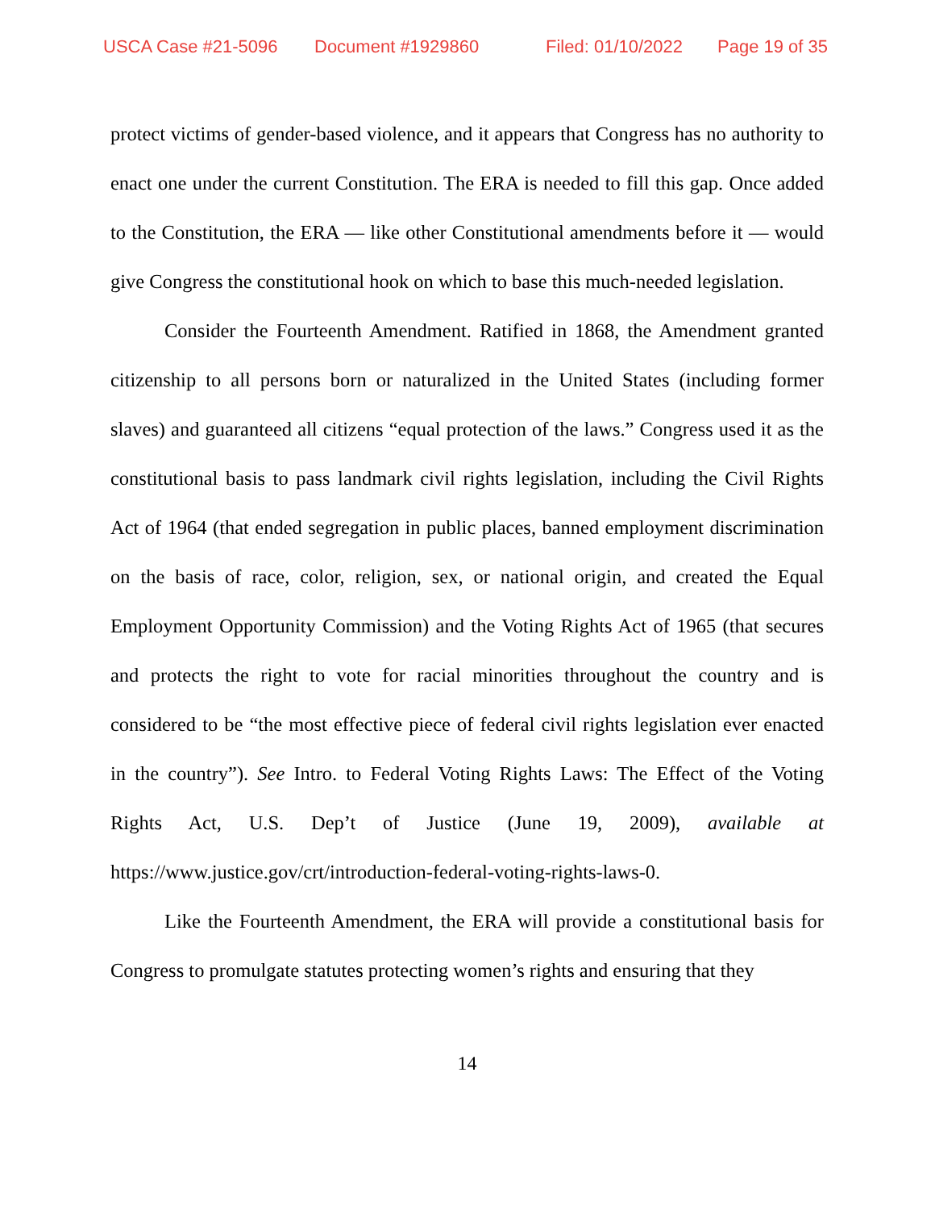USCA Case #21-5096 Document #1929860 Filed: 01/10/2022 Page 19 of 35
protect victims of gender-based violence, and it appears that Congress has no authority to enact one under the current Constitution. The ERA is needed to fill this gap. Once added to the Constitution, the ERA — like other Constitutional amendments before it — would give Congress the constitutional hook on which to base this much-needed legislation.
Consider the Fourteenth Amendment. Ratified in 1868, the Amendment granted citizenship to all persons born or naturalized in the United States (including former slaves) and guaranteed all citizens “equal protection of the laws.” Congress used it as the constitutional basis to pass landmark civil rights legislation, including the Civil Rights Act of 1964 (that ended segregation in public places, banned employment discrimination on the basis of race, color, religion, sex, or national origin, and created the Equal Employment Opportunity Commission) and the Voting Rights Act of 1965 (that secures and protects the right to vote for racial minorities throughout the country and is considered to be “the most effective piece of federal civil rights legislation ever enacted in the country”). See Intro. to Federal Voting Rights Laws: The Effect of the Voting Rights Act, U.S. Dep’t of Justice (June 19, 2009), available at https://www.justice.gov/crt/introduction-federal-voting-rights-laws-0.
Like the Fourteenth Amendment, the ERA will provide a constitutional basis for Congress to promulgate statutes protecting women’s rights and ensuring that they
14